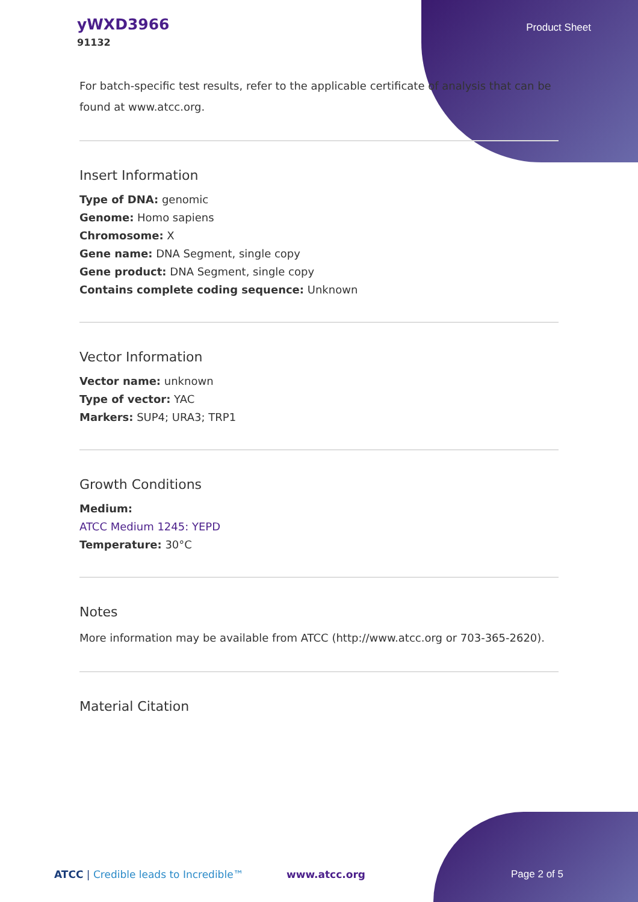yWXD3966
91132
Product Sheet
For batch-specific test results, refer to the applicable certificate of analysis that can be found at www.atcc.org.
Insert Information
Type of DNA: genomic
Genome: Homo sapiens
Chromosome: X
Gene name: DNA Segment, single copy
Gene product: DNA Segment, single copy
Contains complete coding sequence: Unknown
Vector Information
Vector name: unknown
Type of vector: YAC
Markers: SUP4; URA3; TRP1
Growth Conditions
Medium:
ATCC Medium 1245: YEPD
Temperature: 30°C
Notes
More information may be available from ATCC (http://www.atcc.org or 703-365-2620).
Material Citation
ATCC | Credible leads to Incredible™
www.atcc.org Page 2 of 5